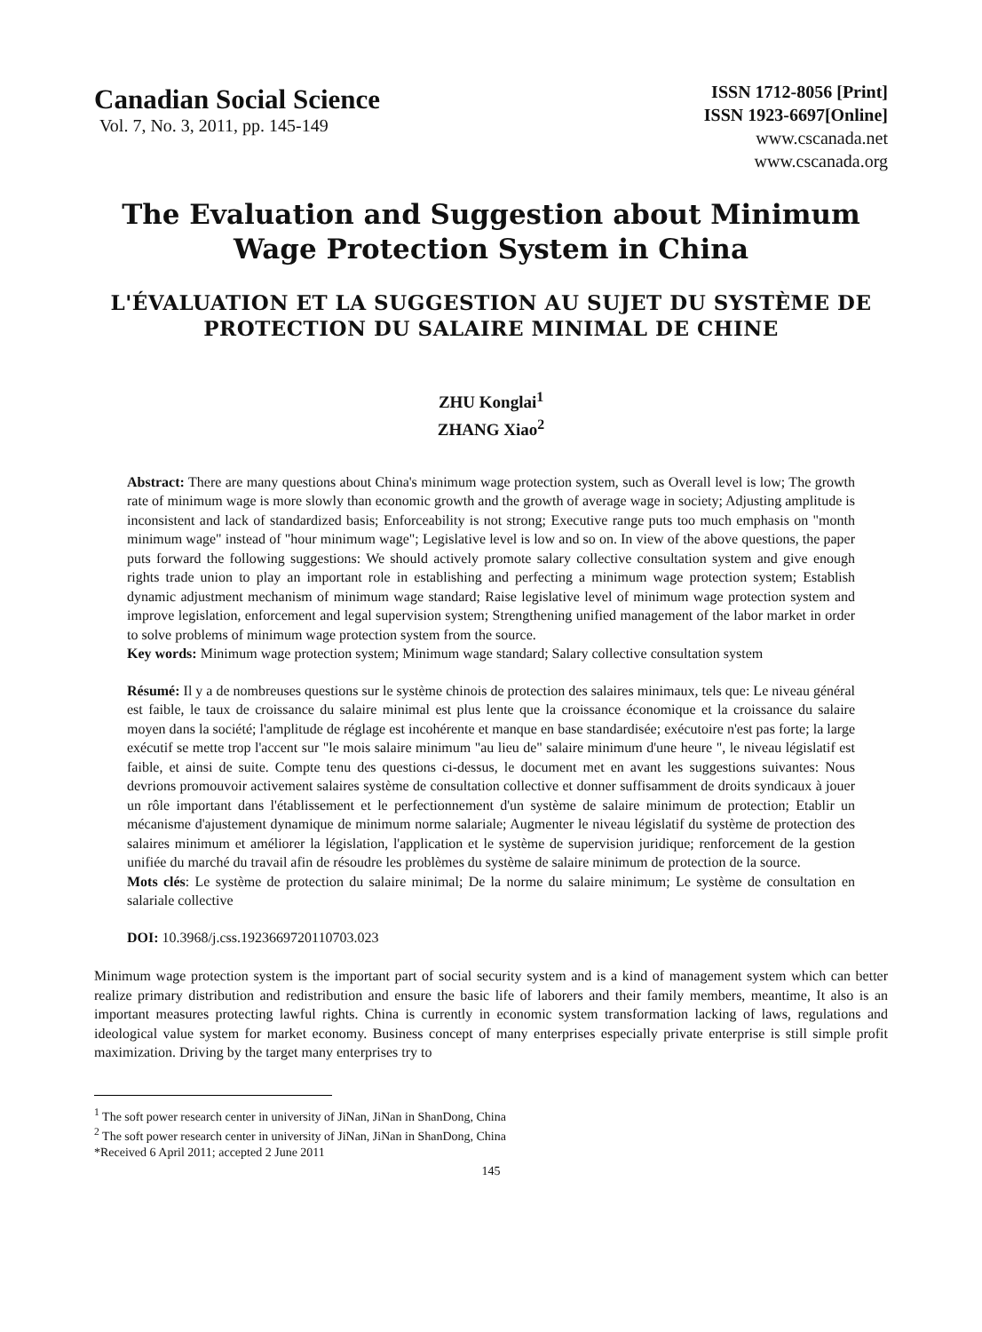Canadian Social Science
Vol. 7, No. 3, 2011, pp. 145-149
ISSN 1712-8056 [Print]
ISSN 1923-6697[Online]
www.cscanada.net
www.cscanada.org
The Evaluation and Suggestion about Minimum Wage Protection System in China
L'ÉVALUATION ET LA SUGGESTION AU SUJET DU SYSTÈME DE PROTECTION DU SALAIRE MINIMAL DE CHINE
ZHU Konglai<sup>1</sup>
ZHANG Xiao<sup>2</sup>
Abstract: There are many questions about China's minimum wage protection system, such as Overall level is low; The growth rate of minimum wage is more slowly than economic growth and the growth of average wage in society; Adjusting amplitude is inconsistent and lack of standardized basis; Enforceability is not strong; Executive range puts too much emphasis on "month minimum wage" instead of "hour minimum wage"; Legislative level is low and so on. In view of the above questions, the paper puts forward the following suggestions: We should actively promote salary collective consultation system and give enough rights trade union to play an important role in establishing and perfecting a minimum wage protection system; Establish dynamic adjustment mechanism of minimum wage standard; Raise legislative level of minimum wage protection system and improve legislation, enforcement and legal supervision system; Strengthening unified management of the labor market in order to solve problems of minimum wage protection system from the source.
Key words: Minimum wage protection system; Minimum wage standard; Salary collective consultation system
Résumé: Il y a de nombreuses questions sur le système chinois de protection des salaires minimaux, tels que: Le niveau général est faible, le taux de croissance du salaire minimal est plus lente que la croissance économique et la croissance du salaire moyen dans la société; l'amplitude de réglage est incohérente et manque en base standardisée; exécutoire n'est pas forte; la large exécutif se mette trop l'accent sur "le mois salaire minimum "au lieu de" salaire minimum d'une heure ", le niveau législatif est faible, et ainsi de suite. Compte tenu des questions ci-dessus, le document met en avant les suggestions suivantes: Nous devrions promouvoir activement salaires système de consultation collective et donner suffisamment de droits syndicaux à jouer un rôle important dans l'établissement et le perfectionnement d'un système de salaire minimum de protection; Etablir un mécanisme d'ajustement dynamique de minimum norme salariale; Augmenter le niveau législatif du système de protection des salaires minimum et améliorer la législation, l'application et le système de supervision juridique; renforcement de la gestion unifiée du marché du travail afin de résoudre les problèmes du système de salaire minimum de protection de la source.
Mots clés: Le système de protection du salaire minimal; De la norme du salaire minimum; Le système de consultation en salariale collective
DOI: 10.3968/j.css.1923669720110703.023
Minimum wage protection system is the important part of social security system and is a kind of management system which can better realize primary distribution and redistribution and ensure the basic life of laborers and their family members, meantime, It also is an important measures protecting lawful rights. China is currently in economic system transformation lacking of laws, regulations and ideological value system for market economy. Business concept of many enterprises especially private enterprise is still simple profit maximization. Driving by the target many enterprises try to
<sup>1</sup> The soft power research center in university of JiNan, JiNan in ShanDong, China
<sup>2</sup> The soft power research center in university of JiNan, JiNan in ShanDong, China
*Received 6 April 2011; accepted 2 June 2011
145